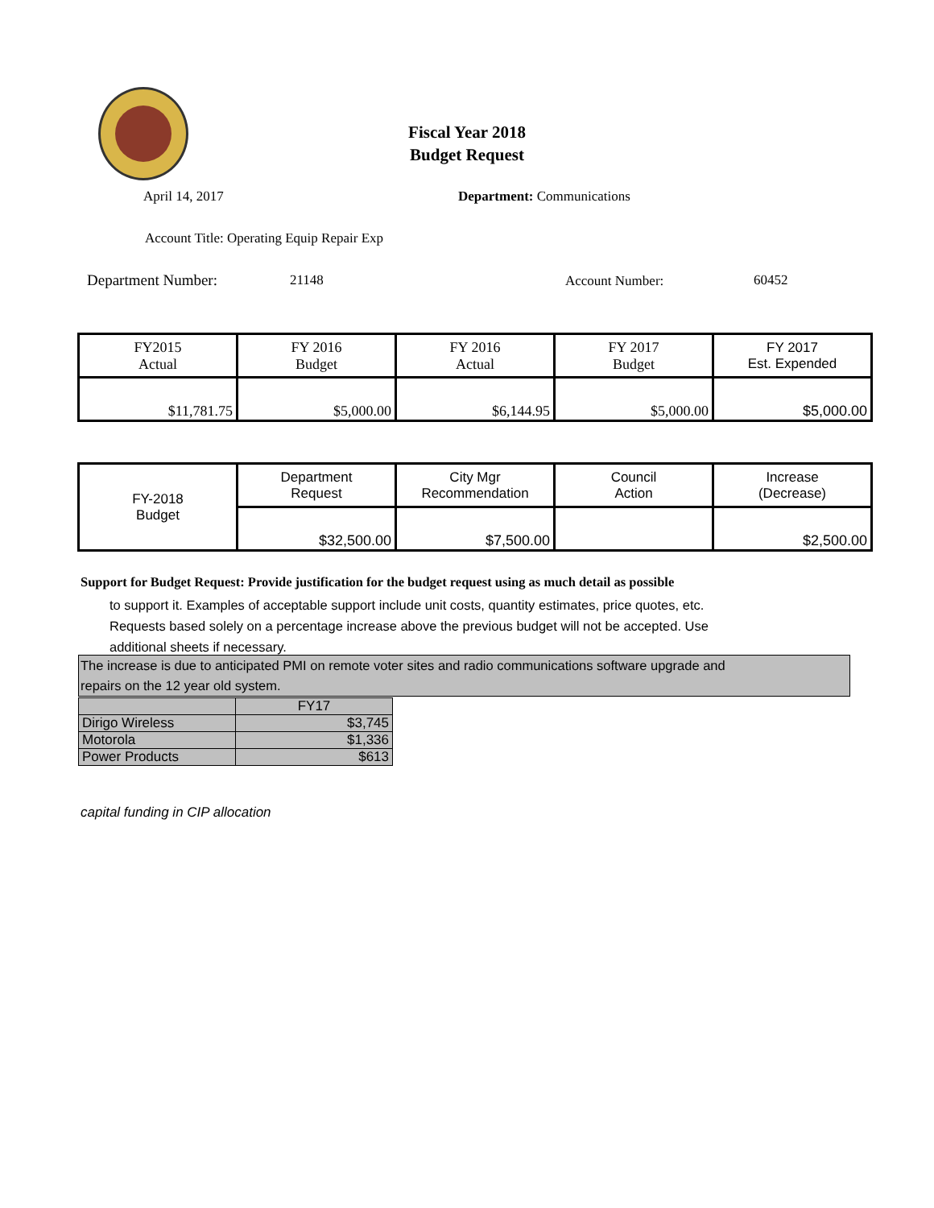Fiscal Year 2018
Budget Request
April 14, 2017 Department: Communications
Account Title: Operating Equip Repair Exp
Department Number: 21148 Account Number: 60452
| FY2015 Actual | FY 2016 Budget | FY 2016 Actual | FY 2017 Budget | FY 2017 Est. Expended |
| $11,781.75 | $5,000.00 | $6,144.95 | $5,000.00 | $5,000.00 |
| FY-2018 Budget | Department Request | City Mgr Recommendation | Council Action | Increase (Decrease) |
| | $32,500.00 | $7,500.00 | | $2,500.00 |
Support for Budget Request: Provide justification for the budget request using as much detail as possible
to support it. Examples of acceptable support include unit costs, quantity estimates, price quotes, etc.
Requests based solely on a percentage increase above the previous budget will not be accepted. Use
additional sheets if necessary.
The increase is due to anticipated PMI on remote voter sites and radio communications software upgrade and
repairs on the 12 year old system.
| | FY17 |
| Dirigo Wireless | $3,745 |
| Motorola | $1,336 |
| Power Products | $613 |
capital funding in CIP allocation